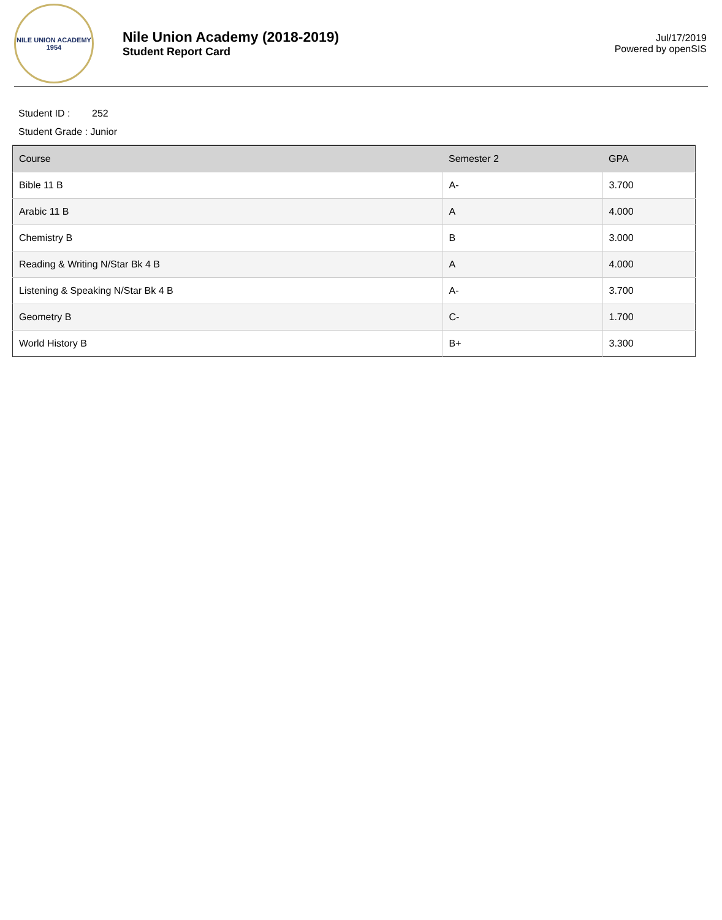NILE UNION ACADEMY
1954
Nile Union Academy (2018-2019)
Student Report Card
Jul/17/2019
Powered by openSIS
Student ID : 252
Student Grade : Junior
| Course | Semester 2 | GPA |
| --- | --- | --- |
| Bible 11 B | A- | 3.700 |
| Arabic 11 B | A | 4.000 |
| Chemistry B | B | 3.000 |
| Reading & Writing N/Star Bk 4 B | A | 4.000 |
| Listening & Speaking N/Star Bk 4 B | A- | 3.700 |
| Geometry B | C- | 1.700 |
| World History B | B+ | 3.300 |